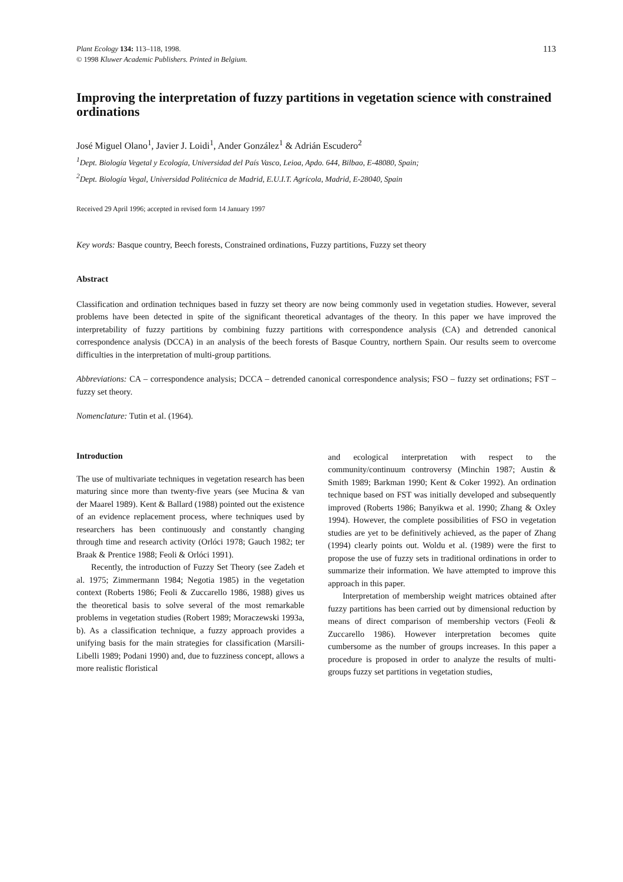Plant Ecology 134: 113–118, 1998.
© 1998 Kluwer Academic Publishers. Printed in Belgium.
113
Improving the interpretation of fuzzy partitions in vegetation science with constrained ordinations
José Miguel Olano<sup>1</sup>, Javier J. Loidi<sup>1</sup>, Ander González<sup>1</sup> & Adrián Escudero<sup>2</sup>
<sup>1</sup> Dept. Biología Vegetal y Ecología, Universidad del País Vasco, Leioa, Apdo. 644, Bilbao, E-48080, Spain;
<sup>2</sup> Dept. Biología Vegal, Universidad Politécnica de Madrid, E.U.I.T. Agrícola, Madrid, E-28040, Spain
Received 29 April 1996; accepted in revised form 14 January 1997
Key words: Basque country, Beech forests, Constrained ordinations, Fuzzy partitions, Fuzzy set theory
Abstract
Classification and ordination techniques based in fuzzy set theory are now being commonly used in vegetation studies. However, several problems have been detected in spite of the significant theoretical advantages of the theory. In this paper we have improved the interpretability of fuzzy partitions by combining fuzzy partitions with correspondence analysis (CA) and detrended canonical correspondence analysis (DCCA) in an analysis of the beech forests of Basque Country, northern Spain. Our results seem to overcome difficulties in the interpretation of multi-group partitions.
Abbreviations: CA – correspondence analysis; DCCA – detrended canonical correspondence analysis; FSO – fuzzy set ordinations; FST – fuzzy set theory.
Nomenclature: Tutin et al. (1964).
Introduction
The use of multivariate techniques in vegetation research has been maturing since more than twenty-five years (see Mucina & van der Maarel 1989). Kent & Ballard (1988) pointed out the existence of an evidence replacement process, where techniques used by researchers has been continuously and constantly changing through time and research activity (Orlóci 1978; Gauch 1982; ter Braak & Prentice 1988; Feoli & Orlóci 1991).
Recently, the introduction of Fuzzy Set Theory (see Zadeh et al. 1975; Zimmermann 1984; Negotia 1985) in the vegetation context (Roberts 1986; Feoli & Zuccarello 1986, 1988) gives us the theoretical basis to solve several of the most remarkable problems in vegetation studies (Robert 1989; Moraczewski 1993a, b). As a classification technique, a fuzzy approach provides a unifying basis for the main strategies for classification (Marsili-Libelli 1989; Podani 1990) and, due to fuzziness concept, allows a more realistic floristical
and ecological interpretation with respect to the community/continuum controversy (Minchin 1987; Austin & Smith 1989; Barkman 1990; Kent & Coker 1992). An ordination technique based on FST was initially developed and subsequently improved (Roberts 1986; Banyikwa et al. 1990; Zhang & Oxley 1994). However, the complete possibilities of FSO in vegetation studies are yet to be definitively achieved, as the paper of Zhang (1994) clearly points out. Woldu et al. (1989) were the first to propose the use of fuzzy sets in traditional ordinations in order to summarize their information. We have attempted to improve this approach in this paper.
Interpretation of membership weight matrices obtained after fuzzy partitions has been carried out by dimensional reduction by means of direct comparison of membership vectors (Feoli & Zuccarello 1986). However interpretation becomes quite cumbersome as the number of groups increases. In this paper a procedure is proposed in order to analyze the results of multi-groups fuzzy set partitions in vegetation studies,